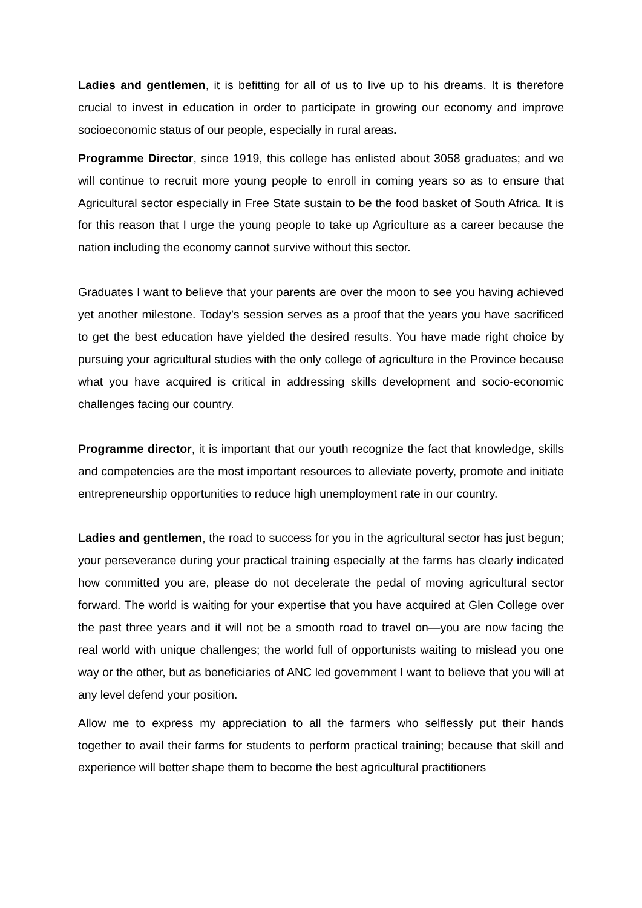Ladies and gentlemen, it is befitting for all of us to live up to his dreams. It is therefore crucial to invest in education in order to participate in growing our economy and improve socioeconomic status of our people, especially in rural areas.
Programme Director, since 1919, this college has enlisted about 3058 graduates; and we will continue to recruit more young people to enroll in coming years so as to ensure that Agricultural sector especially in Free State sustain to be the food basket of South Africa. It is for this reason that I urge the young people to take up Agriculture as a career because the nation including the economy cannot survive without this sector.
Graduates I want to believe that your parents are over the moon to see you having achieved yet another milestone. Today’s session serves as a proof that the years you have sacrificed to get the best education have yielded the desired results. You have made right choice by pursuing your agricultural studies with the only college of agriculture in the Province because what you have acquired is critical in addressing skills development and socio-economic challenges facing our country.
Programme director, it is important that our youth recognize the fact that knowledge, skills and competencies are the most important resources to alleviate poverty, promote and initiate entrepreneurship opportunities to reduce high unemployment rate in our country.
Ladies and gentlemen, the road to success for you in the agricultural sector has just begun; your perseverance during your practical training especially at the farms has clearly indicated how committed you are, please do not decelerate the pedal of moving agricultural sector forward. The world is waiting for your expertise that you have acquired at Glen College over the past three years and it will not be a smooth road to travel on—you are now facing the real world with unique challenges; the world full of opportunists waiting to mislead you one way or the other, but as beneficiaries of ANC led government I want to believe that you will at any level defend your position.
Allow me to express my appreciation to all the farmers who selflessly put their hands together to avail their farms for students to perform practical training; because that skill and experience will better shape them to become the best agricultural practitioners